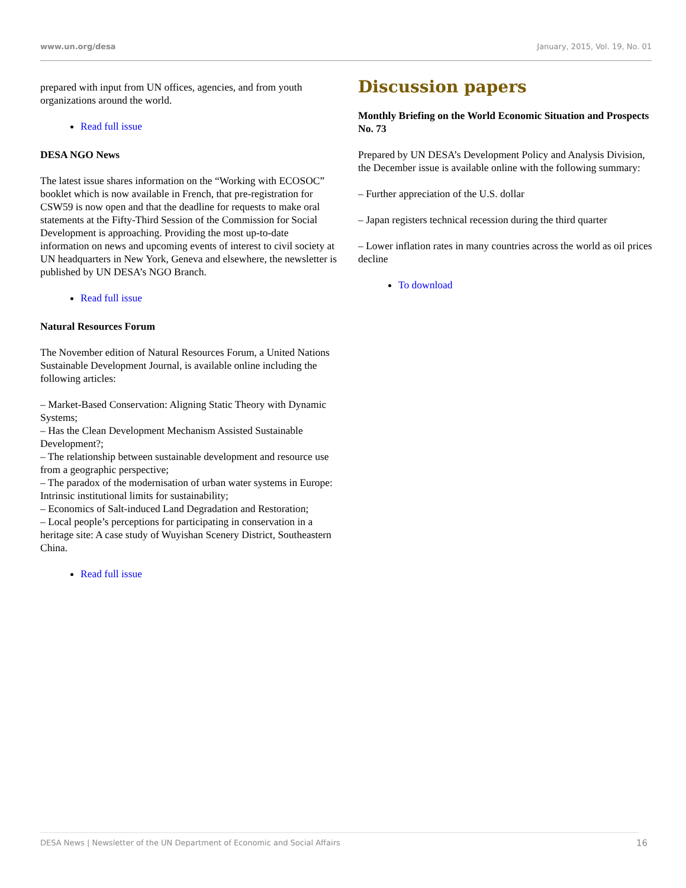www.un.org/desa January, 2015, Vol. 19, No. 01
prepared with input from UN offices, agencies, and from youth organizations around the world.
Read full issue
DESA NGO News
The latest issue shares information on the “Working with ECOSOC” booklet which is now available in French, that pre-registration for CSW59 is now open and that the deadline for requests to make oral statements at the Fifty-Third Session of the Commission for Social Development is approaching. Providing the most up-to-date information on news and upcoming events of interest to civil society at UN headquarters in New York, Geneva and elsewhere, the newsletter is published by UN DESA’s NGO Branch.
Read full issue
Natural Resources Forum
The November edition of Natural Resources Forum, a United Nations Sustainable Development Journal, is available online including the following articles:
– Market-Based Conservation: Aligning Static Theory with Dynamic Systems;
– Has the Clean Development Mechanism Assisted Sustainable Development?;
– The relationship between sustainable development and resource use from a geographic perspective;
– The paradox of the modernisation of urban water systems in Europe: Intrinsic institutional limits for sustainability;
– Economics of Salt-induced Land Degradation and Restoration;
– Local people’s perceptions for participating in conservation in a heritage site: A case study of Wuyishan Scenery District, Southeastern China.
Read full issue
Discussion papers
Monthly Briefing on the World Economic Situation and Prospects No. 73
Prepared by UN DESA’s Development Policy and Analysis Division, the December issue is available online with the following summary:
– Further appreciation of the U.S. dollar
– Japan registers technical recession during the third quarter
– Lower inflation rates in many countries across the world as oil prices decline
To download
DESA News | Newsletter of the UN Department of Economic and Social Affairs 16